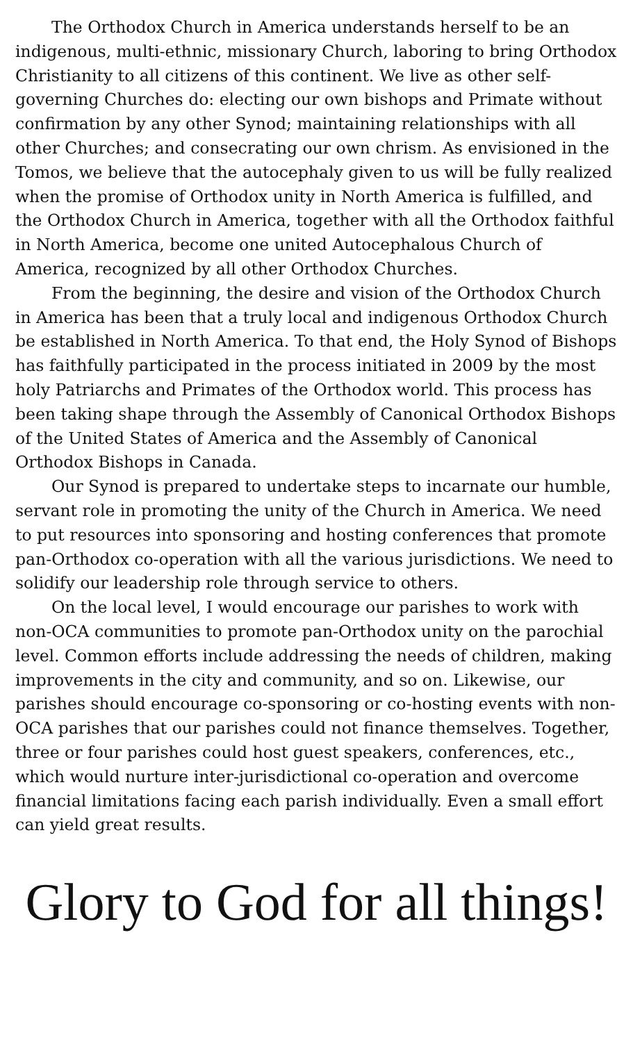The Orthodox Church in America understands herself to be an indigenous, multi-ethnic, missionary Church, laboring to bring Orthodox Christianity to all citizens of this continent. We live as other self-governing Churches do: electing our own bishops and Primate without confirmation by any other Synod; maintaining relationships with all other Churches; and consecrating our own chrism. As envisioned in the Tomos, we believe that the autocephaly given to us will be fully realized when the promise of Orthodox unity in North America is fulfilled, and the Orthodox Church in America, together with all the Orthodox faithful in North America, become one united Autocephalous Church of America, recognized by all other Orthodox Churches.
From the beginning, the desire and vision of the Orthodox Church in America has been that a truly local and indigenous Orthodox Church be established in North America. To that end, the Holy Synod of Bishops has faithfully participated in the process initiated in 2009 by the most holy Patriarchs and Primates of the Orthodox world. This process has been taking shape through the Assembly of Canonical Orthodox Bishops of the United States of America and the Assembly of Canonical Orthodox Bishops in Canada.
Our Synod is prepared to undertake steps to incarnate our humble, servant role in promoting the unity of the Church in America. We need to put resources into sponsoring and hosting conferences that promote pan-Orthodox co-operation with all the various jurisdictions. We need to solidify our leadership role through service to others.
On the local level, I would encourage our parishes to work with non-OCA communities to promote pan-Orthodox unity on the parochial level. Common efforts include addressing the needs of children, making improvements in the city and community, and so on. Likewise, our parishes should encourage co-sponsoring or co-hosting events with non-OCA parishes that our parishes could not finance themselves. Together, three or four parishes could host guest speakers, conferences, etc., which would nurture inter-jurisdictional co-operation and overcome financial limitations facing each parish individually. Even a small effort can yield great results.
Glory to God for all things!